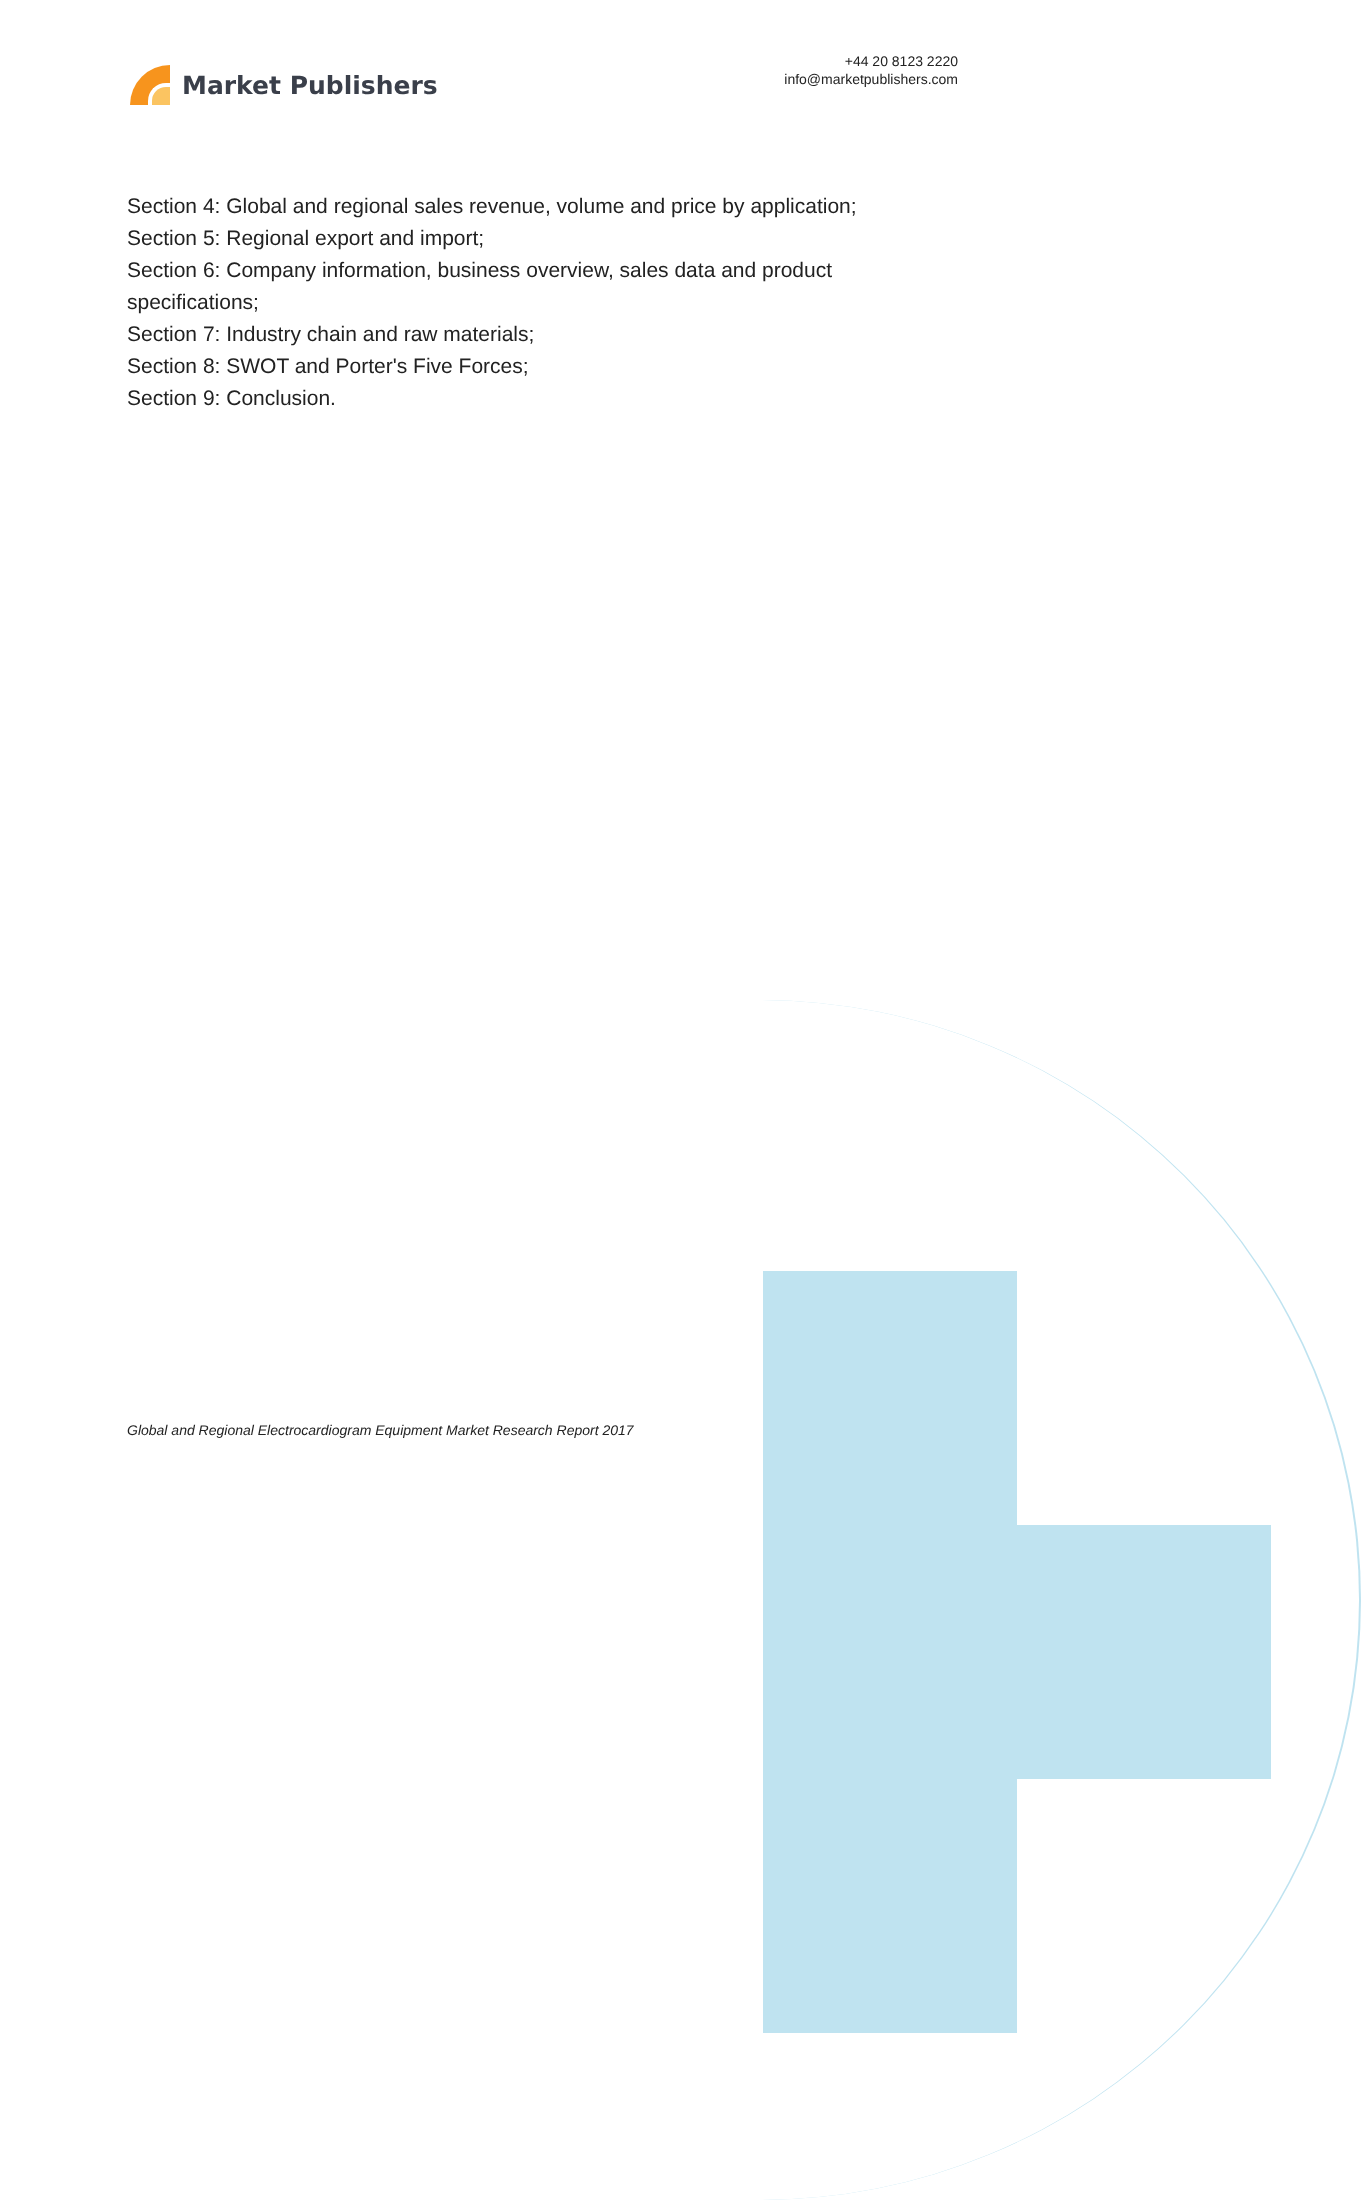Market Publishers
+44 20 8123 2220
info@marketpublishers.com
Section 4: Global and regional sales revenue, volume and price by application;
Section 5: Regional export and import;
Section 6: Company information, business overview, sales data and product specifications;
Section 7: Industry chain and raw materials;
Section 8: SWOT and Porter's Five Forces;
Section 9: Conclusion.
Global and Regional Electrocardiogram Equipment Market Research Report 2017